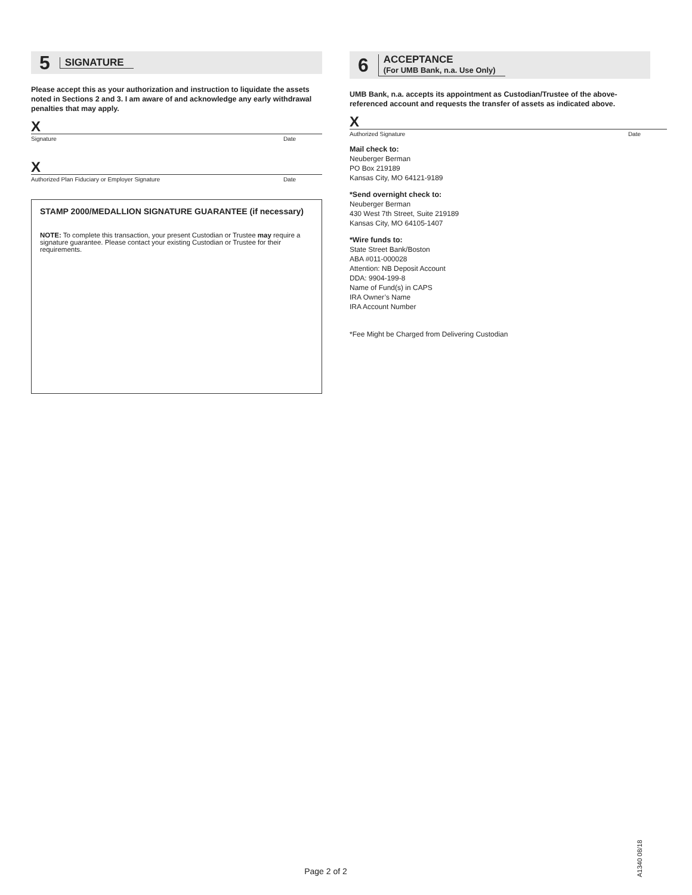5 SIGNATURE
Please accept this as your authorization and instruction to liquidate the assets noted in Sections 2 and 3. I am aware of and acknowledge any early withdrawal penalties that may apply.
X
Signature Date
X
Authorized Plan Fiduciary or Employer Signature Date
STAMP 2000/MEDALLION SIGNATURE GUARANTEE (if necessary)
NOTE: To complete this transaction, your present Custodian or Trustee may require a signature guarantee. Please contact your existing Custodian or Trustee for their requirements.
6 ACCEPTANCE
(For UMB Bank, n.a. Use Only)
UMB Bank, n.a. accepts its appointment as Custodian/Trustee of the above-referenced account and requests the transfer of assets as indicated above.
X
Authorized Signature Date
Mail check to:
Neuberger Berman
PO Box 219189
Kansas City, MO 64121-9189
*Send overnight check to:
Neuberger Berman
430 West 7th Street, Suite 219189
Kansas City, MO 64105-1407
*Wire funds to:
State Street Bank/Boston
ABA #011-000028
Attention: NB Deposit Account
DDA: 9904-199-8
Name of Fund(s) in CAPS
IRA Owner’s Name
IRA Account Number
*Fee Might be Charged from Delivering Custodian
Page 2 of 2
A1340 08/18